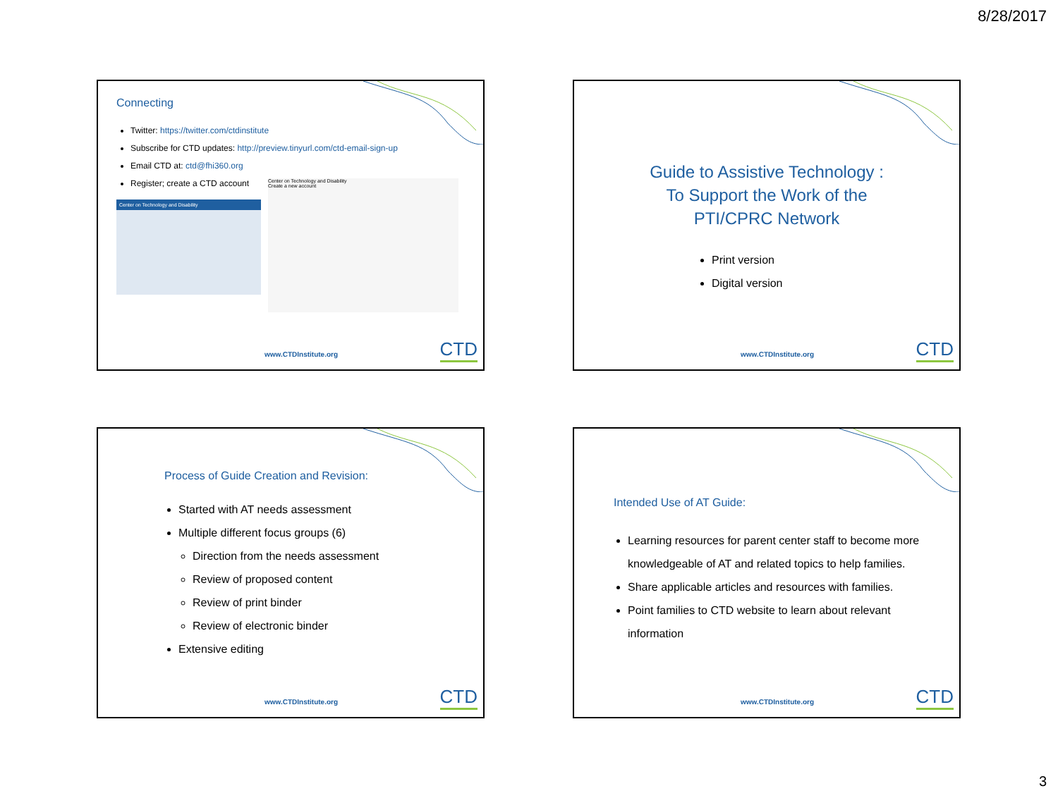8/28/2017
Connecting
Twitter: https://twitter.com/ctdinstitute
Subscribe for CTD updates: http://preview.tinyurl.com/ctd-email-sign-up
Email CTD at: ctd@fhi360.org
Register; create a CTD account
Center on Technology and Disability
Center on Technology and Disability
Create a new account
www.CTDInstitute.org CTD
Guide to Assistive Technology :
To Support the Work of the
PTI/CPRC Network
Print version
Digital version
www.CTDInstitute.org CTD
Process of Guide Creation and Revision:
Started with AT needs assessment
Multiple different focus groups (6)
Direction from the needs assessment
Review of proposed content
Review of print binder
Review of electronic binder
Extensive editing
www.CTDInstitute.org CTD
Intended Use of AT Guide:
Learning resources for parent center staff to become more knowledgeable of AT and related topics to help families.
Share applicable articles and resources with families.
Point families to CTD website to learn about relevant information
www.CTDInstitute.org CTD
3